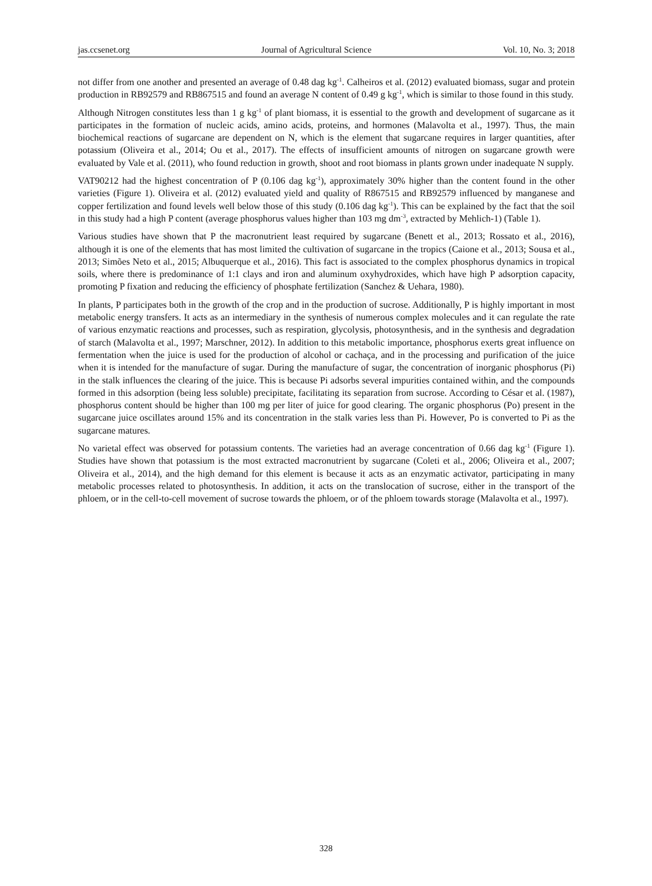jas.ccsenet.org Journal of Agricultural Science Vol. 10, No. 3; 2018
not differ from one another and presented an average of 0.48 dag kg<sup>-1</sup>. Calheiros et al. (2012) evaluated biomass, sugar and protein production in RB92579 and RB867515 and found an average N content of 0.49 g kg<sup>-1</sup>, which is similar to those found in this study.
Although Nitrogen constitutes less than 1 g kg<sup>-1</sup> of plant biomass, it is essential to the growth and development of sugarcane as it participates in the formation of nucleic acids, amino acids, proteins, and hormones (Malavolta et al., 1997). Thus, the main biochemical reactions of sugarcane are dependent on N, which is the element that sugarcane requires in larger quantities, after potassium (Oliveira et al., 2014; Ou et al., 2017). The effects of insufficient amounts of nitrogen on sugarcane growth were evaluated by Vale et al. (2011), who found reduction in growth, shoot and root biomass in plants grown under inadequate N supply.
VAT90212 had the highest concentration of P (0.106 dag kg<sup>-1</sup>), approximately 30% higher than the content found in the other varieties (Figure 1). Oliveira et al. (2012) evaluated yield and quality of R867515 and RB92579 influenced by manganese and copper fertilization and found levels well below those of this study (0.106 dag kg<sup>-1</sup>). This can be explained by the fact that the soil in this study had a high P content (average phosphorus values higher than 103 mg dm<sup>-3</sup>, extracted by Mehlich-1) (Table 1).
Various studies have shown that P the macronutrient least required by sugarcane (Benett et al., 2013; Rossato et al., 2016), although it is one of the elements that has most limited the cultivation of sugarcane in the tropics (Caione et al., 2013; Sousa et al., 2013; Simões Neto et al., 2015; Albuquerque et al., 2016). This fact is associated to the complex phosphorus dynamics in tropical soils, where there is predominance of 1:1 clays and iron and aluminum oxyhydroxides, which have high P adsorption capacity, promoting P fixation and reducing the efficiency of phosphate fertilization (Sanchez & Uehara, 1980).
In plants, P participates both in the growth of the crop and in the production of sucrose. Additionally, P is highly important in most metabolic energy transfers. It acts as an intermediary in the synthesis of numerous complex molecules and it can regulate the rate of various enzymatic reactions and processes, such as respiration, glycolysis, photosynthesis, and in the synthesis and degradation of starch (Malavolta et al., 1997; Marschner, 2012). In addition to this metabolic importance, phosphorus exerts great influence on fermentation when the juice is used for the production of alcohol or cachaça, and in the processing and purification of the juice when it is intended for the manufacture of sugar. During the manufacture of sugar, the concentration of inorganic phosphorus (Pi) in the stalk influences the clearing of the juice. This is because Pi adsorbs several impurities contained within, and the compounds formed in this adsorption (being less soluble) precipitate, facilitating its separation from sucrose. According to César et al. (1987), phosphorus content should be higher than 100 mg per liter of juice for good clearing. The organic phosphorus (Po) present in the sugarcane juice oscillates around 15% and its concentration in the stalk varies less than Pi. However, Po is converted to Pi as the sugarcane matures.
No varietal effect was observed for potassium contents. The varieties had an average concentration of 0.66 dag kg<sup>-1</sup> (Figure 1). Studies have shown that potassium is the most extracted macronutrient by sugarcane (Coleti et al., 2006; Oliveira et al., 2007; Oliveira et al., 2014), and the high demand for this element is because it acts as an enzymatic activator, participating in many metabolic processes related to photosynthesis. In addition, it acts on the translocation of sucrose, either in the transport of the phloem, or in the cell-to-cell movement of sucrose towards the phloem, or of the phloem towards storage (Malavolta et al., 1997).
328